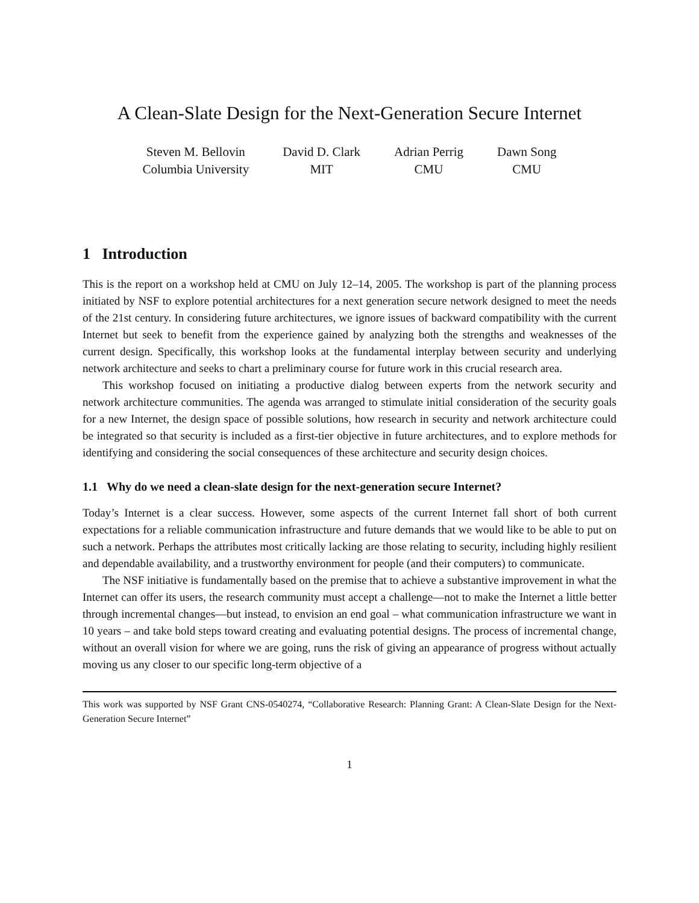A Clean-Slate Design for the Next-Generation Secure Internet
Steven M. Bellovin
Columbia University
David D. Clark
MIT
Adrian Perrig
CMU
Dawn Song
CMU
1 Introduction
This is the report on a workshop held at CMU on July 12–14, 2005. The workshop is part of the planning process initiated by NSF to explore potential architectures for a next generation secure network designed to meet the needs of the 21st century. In considering future architectures, we ignore issues of backward compatibility with the current Internet but seek to benefit from the experience gained by analyzing both the strengths and weaknesses of the current design. Specifically, this workshop looks at the fundamental interplay between security and underlying network architecture and seeks to chart a preliminary course for future work in this crucial research area.
This workshop focused on initiating a productive dialog between experts from the network security and network architecture communities. The agenda was arranged to stimulate initial consideration of the security goals for a new Internet, the design space of possible solutions, how research in security and network architecture could be integrated so that security is included as a first-tier objective in future architectures, and to explore methods for identifying and considering the social consequences of these architecture and security design choices.
1.1 Why do we need a clean-slate design for the next-generation secure Internet?
Today’s Internet is a clear success. However, some aspects of the current Internet fall short of both current expectations for a reliable communication infrastructure and future demands that we would like to be able to put on such a network. Perhaps the attributes most critically lacking are those relating to security, including highly resilient and dependable availability, and a trustworthy environment for people (and their computers) to communicate.
The NSF initiative is fundamentally based on the premise that to achieve a substantive improvement in what the Internet can offer its users, the research community must accept a challenge—not to make the Internet a little better through incremental changes—but instead, to envision an end goal – what communication infrastructure we want in 10 years – and take bold steps toward creating and evaluating potential designs. The process of incremental change, without an overall vision for where we are going, runs the risk of giving an appearance of progress without actually moving us any closer to our specific long-term objective of a
This work was supported by NSF Grant CNS-0540274, “Collaborative Research: Planning Grant: A Clean-Slate Design for the Next-Generation Secure Internet”
1